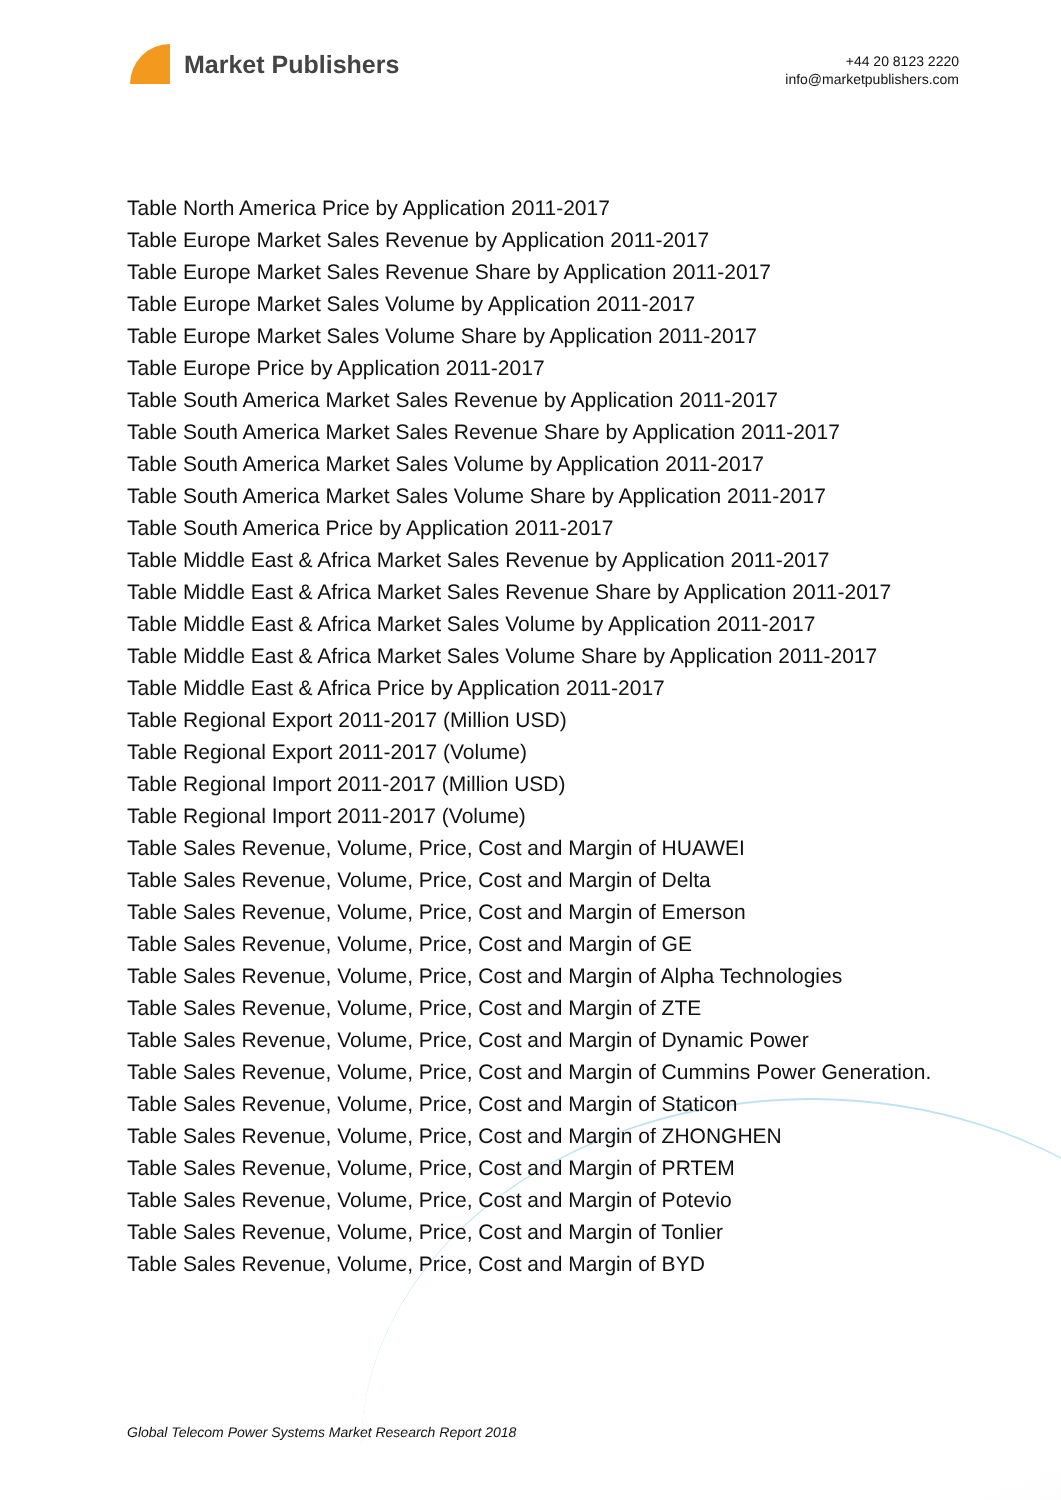Market Publishers
+44 20 8123 2220
info@marketpublishers.com
Table North America Price by Application 2011-2017
Table Europe Market Sales Revenue by Application 2011-2017
Table Europe Market Sales Revenue Share by Application 2011-2017
Table Europe Market Sales Volume by Application 2011-2017
Table Europe Market Sales Volume Share by Application 2011-2017
Table Europe Price by Application 2011-2017
Table South America Market Sales Revenue by Application 2011-2017
Table South America Market Sales Revenue Share by Application 2011-2017
Table South America Market Sales Volume by Application 2011-2017
Table South America Market Sales Volume Share by Application 2011-2017
Table South America Price by Application 2011-2017
Table Middle East & Africa Market Sales Revenue by Application 2011-2017
Table Middle East & Africa Market Sales Revenue Share by Application 2011-2017
Table Middle East & Africa Market Sales Volume by Application 2011-2017
Table Middle East & Africa Market Sales Volume Share by Application 2011-2017
Table Middle East & Africa Price by Application 2011-2017
Table Regional Export 2011-2017 (Million USD)
Table Regional Export 2011-2017 (Volume)
Table Regional Import 2011-2017 (Million USD)
Table Regional Import 2011-2017 (Volume)
Table Sales Revenue, Volume, Price, Cost and Margin of HUAWEI
Table Sales Revenue, Volume, Price, Cost and Margin of Delta
Table Sales Revenue, Volume, Price, Cost and Margin of Emerson
Table Sales Revenue, Volume, Price, Cost and Margin of GE
Table Sales Revenue, Volume, Price, Cost and Margin of Alpha Technologies
Table Sales Revenue, Volume, Price, Cost and Margin of ZTE
Table Sales Revenue, Volume, Price, Cost and Margin of Dynamic Power
Table Sales Revenue, Volume, Price, Cost and Margin of Cummins Power Generation.
Table Sales Revenue, Volume, Price, Cost and Margin of Staticon
Table Sales Revenue, Volume, Price, Cost and Margin of ZHONGHEN
Table Sales Revenue, Volume, Price, Cost and Margin of PRTEM
Table Sales Revenue, Volume, Price, Cost and Margin of Potevio
Table Sales Revenue, Volume, Price, Cost and Margin of Tonlier
Table Sales Revenue, Volume, Price, Cost and Margin of BYD
Global Telecom Power Systems Market Research Report 2018